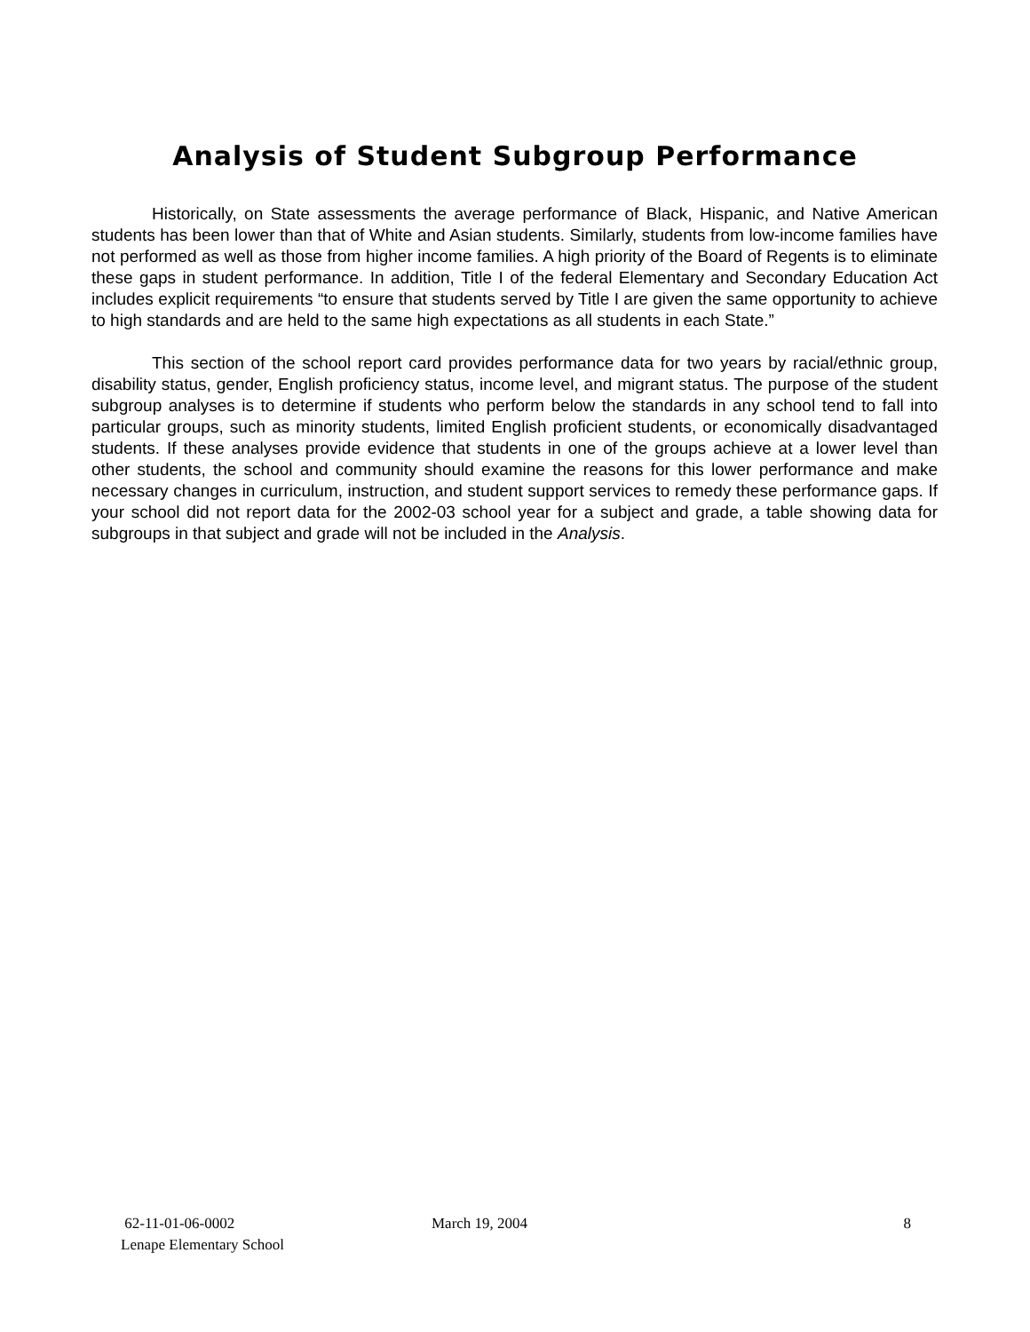Analysis of Student Subgroup Performance
Historically, on State assessments the average performance of Black, Hispanic, and Native American students has been lower than that of White and Asian students. Similarly, students from low-income families have not performed as well as those from higher income families. A high priority of the Board of Regents is to eliminate these gaps in student performance. In addition, Title I of the federal Elementary and Secondary Education Act includes explicit requirements “to ensure that students served by Title I are given the same opportunity to achieve to high standards and are held to the same high expectations as all students in each State.”
This section of the school report card provides performance data for two years by racial/ethnic group, disability status, gender, English proficiency status, income level, and migrant status. The purpose of the student subgroup analyses is to determine if students who perform below the standards in any school tend to fall into particular groups, such as minority students, limited English proficient students, or economically disadvantaged students. If these analyses provide evidence that students in one of the groups achieve at a lower level than other students, the school and community should examine the reasons for this lower performance and make necessary changes in curriculum, instruction, and student support services to remedy these performance gaps. If your school did not report data for the 2002-03 school year for a subject and grade, a table showing data for subgroups in that subject and grade will not be included in the Analysis.
62-11-01-06-0002
Lenape Elementary School
March 19, 2004 8